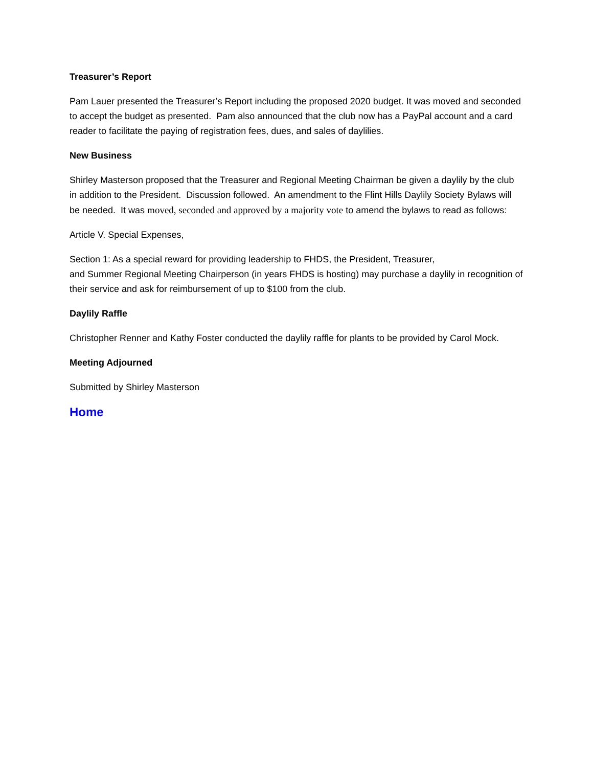Treasurer’s Report
Pam Lauer presented the Treasurer’s Report including the proposed 2020 budget. It was moved and seconded to accept the budget as presented. Pam also announced that the club now has a PayPal account and a card reader to facilitate the paying of registration fees, dues, and sales of daylilies.
New Business
Shirley Masterson proposed that the Treasurer and Regional Meeting Chairman be given a daylily by the club in addition to the President. Discussion followed. An amendment to the Flint Hills Daylily Society Bylaws will be needed. It was moved, seconded and approved by a majority vote to amend the bylaws to read as follows:
Article V. Special Expenses,
Section 1: As a special reward for providing leadership to FHDS, the President, Treasurer,
and Summer Regional Meeting Chairperson (in years FHDS is hosting) may purchase a daylily in recognition of their service and ask for reimbursement of up to $100 from the club.
Daylily Raffle
Christopher Renner and Kathy Foster conducted the daylily raffle for plants to be provided by Carol Mock.
Meeting Adjourned
Submitted by Shirley Masterson
Home